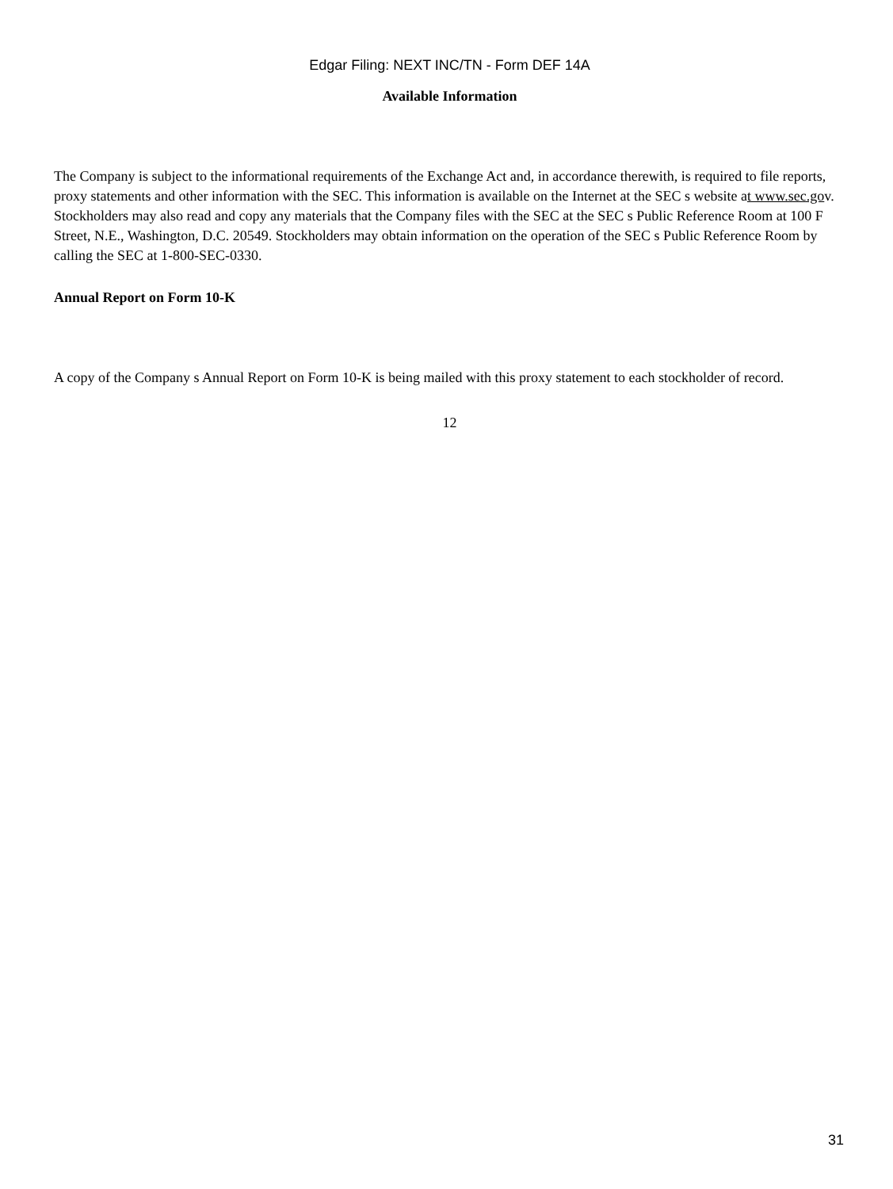Edgar Filing: NEXT INC/TN - Form DEF 14A
Available Information
The Company is subject to the informational requirements of the Exchange Act and, in accordance therewith, is required to file reports, proxy statements and other information with the SEC. This information is available on the Internet at the SEC s website at www.sec.gov. Stockholders may also read and copy any materials that the Company files with the SEC at the SEC s Public Reference Room at 100 F Street, N.E., Washington, D.C. 20549. Stockholders may obtain information on the operation of the SEC s Public Reference Room by calling the SEC at 1-800-SEC-0330.
Annual Report on Form 10-K
A copy of the Company s Annual Report on Form 10-K is being mailed with this proxy statement to each stockholder of record.
12
31